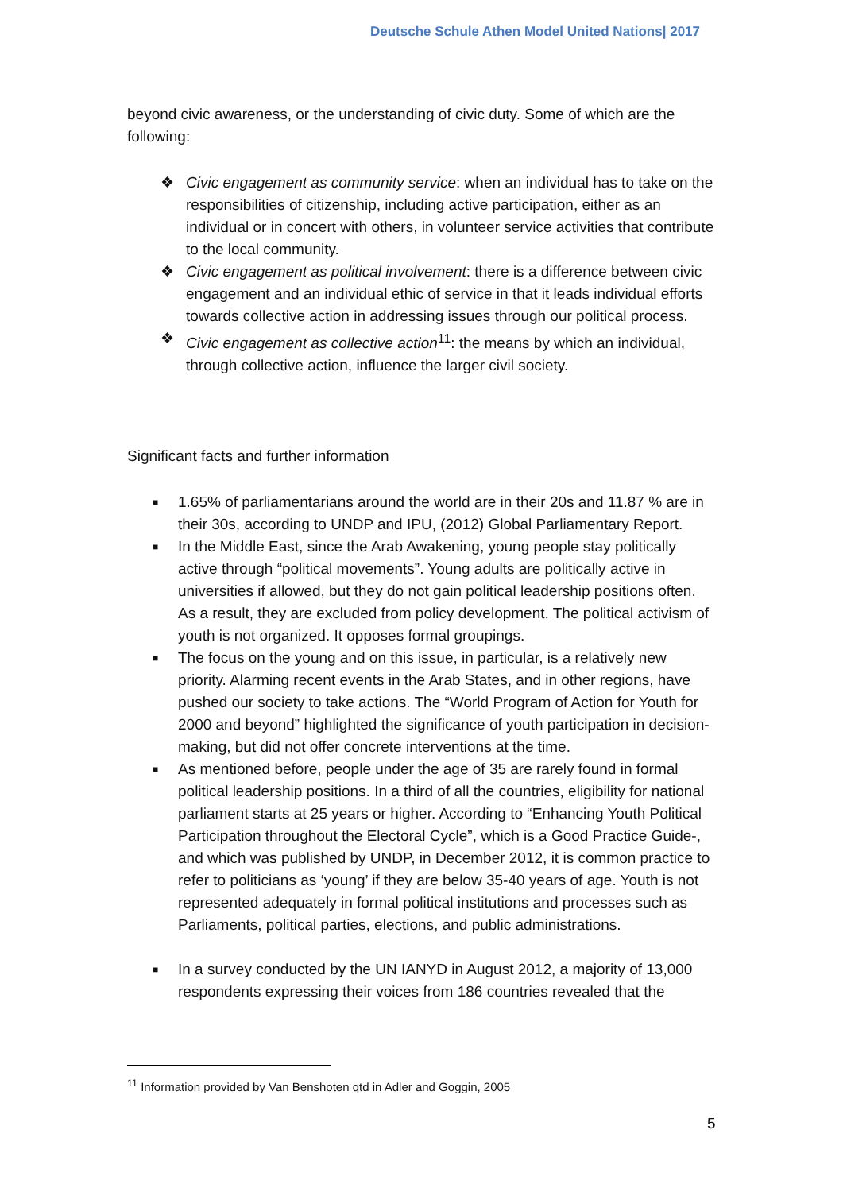Deutsche Schule Athen Model United Nations| 2017
beyond civic awareness, or the understanding of civic duty. Some of which are the following:
❖ Civic engagement as community service: when an individual has to take on the responsibilities of citizenship, including active participation, either as an individual or in concert with others, in volunteer service activities that contribute to the local community.
❖ Civic engagement as political involvement: there is a difference between civic engagement and an individual ethic of service in that it leads individual efforts towards collective action in addressing issues through our political process.
❖ Civic engagement as collective action<sup>11</sup>: the means by which an individual, through collective action, influence the larger civil society.
Significant facts and further information
■ 1.65% of parliamentarians around the world are in their 20s and 11.87 % are in their 30s, according to UNDP and IPU, (2012) Global Parliamentary Report.
■ In the Middle East, since the Arab Awakening, young people stay politically active through “political movements”. Young adults are politically active in universities if allowed, but they do not gain political leadership positions often. As a result, they are excluded from policy development. The political activism of youth is not organized. It opposes formal groupings.
■ The focus on the young and on this issue, in particular, is a relatively new priority. Alarming recent events in the Arab States, and in other regions, have pushed our society to take actions. The “World Program of Action for Youth for 2000 and beyond” highlighted the significance of youth participation in decision-making, but did not offer concrete interventions at the time.
■ As mentioned before, people under the age of 35 are rarely found in formal political leadership positions. In a third of all the countries, eligibility for national parliament starts at 25 years or higher. According to “Enhancing Youth Political Participation throughout the Electoral Cycle”, which is a Good Practice Guide-, and which was published by UNDP, in December 2012, it is common practice to refer to politicians as ‘young’ if they are below 35-40 years of age. Youth is not represented adequately in formal political institutions and processes such as Parliaments, political parties, elections, and public administrations.
■ In a survey conducted by the UN IANYD in August 2012, a majority of 13,000 respondents expressing their voices from 186 countries revealed that the
<sup>11</sup> Information provided by Van Benshoten qtd in Adler and Goggin, 2005
5